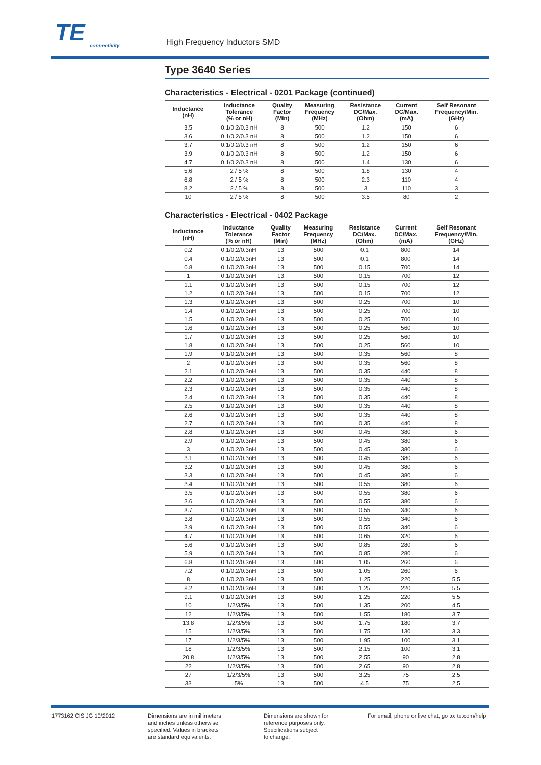TE
connectivity
High Frequency Inductors SMD
Type 3640 Series
Characteristics - Electrical - 0201 Package (continued)
| Inductance (nH) | Inductance Tolerance (% or nH) | Quality Factor (Min) | Measuring Frequency (MHz) | Resistance DC/Max. (Ohm) | Current DC/Max. (mA) | Self Resonant Frequency/Min. (GHz) |
| --- | --- | --- | --- | --- | --- | --- |
| 3.5 | 0.1/0.2/0.3 nH | 8 | 500 | 1.2 | 150 | 6 |
| 3.6 | 0.1/0.2/0.3 nH | 8 | 500 | 1.2 | 150 | 6 |
| 3.7 | 0.1/0.2/0.3 nH | 8 | 500 | 1.2 | 150 | 6 |
| 3.9 | 0.1/0.2/0.3 nH | 8 | 500 | 1.2 | 150 | 6 |
| 4.7 | 0.1/0.2/0.3 nH | 8 | 500 | 1.4 | 130 | 6 |
| 5.6 | 2 / 5 % | 8 | 500 | 1.8 | 130 | 4 |
| 6.8 | 2 / 5 % | 8 | 500 | 2.3 | 110 | 4 |
| 8.2 | 2 / 5 % | 8 | 500 | 3 | 110 | 3 |
| 10 | 2 / 5 % | 8 | 500 | 3.5 | 80 | 2 |
Characteristics - Electrical - 0402 Package
| Inductance (nH) | Inductance Tolerance (% or nH) | Quality Factor (Min) | Measuring Frequency (MHz) | Resistance DC/Max. (Ohm) | Current DC/Max. (mA) | Self Resonant Frequency/Min. (GHz) |
| --- | --- | --- | --- | --- | --- | --- |
| 0.2 | 0.1/0.2/0.3nH | 13 | 500 | 0.1 | 800 | 14 |
| 0.4 | 0.1/0.2/0.3nH | 13 | 500 | 0.1 | 800 | 14 |
| 0.8 | 0.1/0.2/0.3nH | 13 | 500 | 0.15 | 700 | 14 |
| 1 | 0.1/0.2/0.3nH | 13 | 500 | 0.15 | 700 | 12 |
| 1.1 | 0.1/0.2/0.3nH | 13 | 500 | 0.15 | 700 | 12 |
| 1.2 | 0.1/0.2/0.3nH | 13 | 500 | 0.15 | 700 | 12 |
| 1.3 | 0.1/0.2/0.3nH | 13 | 500 | 0.25 | 700 | 10 |
| 1.4 | 0.1/0.2/0.3nH | 13 | 500 | 0.25 | 700 | 10 |
| 1.5 | 0.1/0.2/0.3nH | 13 | 500 | 0.25 | 700 | 10 |
| 1.6 | 0.1/0.2/0.3nH | 13 | 500 | 0.25 | 560 | 10 |
| 1.7 | 0.1/0.2/0.3nH | 13 | 500 | 0.25 | 560 | 10 |
| 1.8 | 0.1/0.2/0.3nH | 13 | 500 | 0.25 | 560 | 10 |
| 1.9 | 0.1/0.2/0.3nH | 13 | 500 | 0.35 | 560 | 8 |
| 2 | 0.1/0.2/0.3nH | 13 | 500 | 0.35 | 560 | 8 |
| 2.1 | 0.1/0.2/0.3nH | 13 | 500 | 0.35 | 440 | 8 |
| 2.2 | 0.1/0.2/0.3nH | 13 | 500 | 0.35 | 440 | 8 |
| 2.3 | 0.1/0.2/0.3nH | 13 | 500 | 0.35 | 440 | 8 |
| 2.4 | 0.1/0.2/0.3nH | 13 | 500 | 0.35 | 440 | 8 |
| 2.5 | 0.1/0.2/0.3nH | 13 | 500 | 0.35 | 440 | 8 |
| 2.6 | 0.1/0.2/0.3nH | 13 | 500 | 0.35 | 440 | 8 |
| 2.7 | 0.1/0.2/0.3nH | 13 | 500 | 0.35 | 440 | 8 |
| 2.8 | 0.1/0.2/0.3nH | 13 | 500 | 0.45 | 380 | 6 |
| 2.9 | 0.1/0.2/0.3nH | 13 | 500 | 0.45 | 380 | 6 |
| 3 | 0.1/0.2/0.3nH | 13 | 500 | 0.45 | 380 | 6 |
| 3.1 | 0.1/0.2/0.3nH | 13 | 500 | 0.45 | 380 | 6 |
| 3.2 | 0.1/0.2/0.3nH | 13 | 500 | 0.45 | 380 | 6 |
| 3.3 | 0.1/0.2/0.3nH | 13 | 500 | 0.45 | 380 | 6 |
| 3.4 | 0.1/0.2/0.3nH | 13 | 500 | 0.55 | 380 | 6 |
| 3.5 | 0.1/0.2/0.3nH | 13 | 500 | 0.55 | 380 | 6 |
| 3.6 | 0.1/0.2/0.3nH | 13 | 500 | 0.55 | 380 | 6 |
| 3.7 | 0.1/0.2/0.3nH | 13 | 500 | 0.55 | 340 | 6 |
| 3.8 | 0.1/0.2/0.3nH | 13 | 500 | 0.55 | 340 | 6 |
| 3.9 | 0.1/0.2/0.3nH | 13 | 500 | 0.55 | 340 | 6 |
| 4.7 | 0.1/0.2/0.3nH | 13 | 500 | 0.65 | 320 | 6 |
| 5.6 | 0.1/0.2/0.3nH | 13 | 500 | 0.85 | 280 | 6 |
| 5.9 | 0.1/0.2/0.3nH | 13 | 500 | 0.85 | 280 | 6 |
| 6.8 | 0.1/0.2/0.3nH | 13 | 500 | 1.05 | 260 | 6 |
| 7.2 | 0.1/0.2/0.3nH | 13 | 500 | 1.05 | 260 | 6 |
| 8 | 0.1/0.2/0.3nH | 13 | 500 | 1.25 | 220 | 5.5 |
| 8.2 | 0.1/0.2/0.3nH | 13 | 500 | 1.25 | 220 | 5.5 |
| 9.1 | 0.1/0.2/0.3nH | 13 | 500 | 1.25 | 220 | 5.5 |
| 10 | 1/2/3/5% | 13 | 500 | 1.35 | 200 | 4.5 |
| 12 | 1/2/3/5% | 13 | 500 | 1.55 | 180 | 3.7 |
| 13.8 | 1/2/3/5% | 13 | 500 | 1.75 | 180 | 3.7 |
| 15 | 1/2/3/5% | 13 | 500 | 1.75 | 130 | 3.3 |
| 17 | 1/2/3/5% | 13 | 500 | 1.95 | 100 | 3.1 |
| 18 | 1/2/3/5% | 13 | 500 | 2.15 | 100 | 3.1 |
| 20.8 | 1/2/3/5% | 13 | 500 | 2.55 | 90 | 2.8 |
| 22 | 1/2/3/5% | 13 | 500 | 2.65 | 90 | 2.8 |
| 27 | 1/2/3/5% | 13 | 500 | 3.25 | 75 | 2.5 |
| 33 | 5% | 13 | 500 | 4.5 | 75 | 2.5 |
1773162 CIS JG 10/2012 Dimensions are in millimeters
and inches unless otherwise
specified. Values in brackets
are standard equivalents.
Dimensions are shown for
reference purposes only.
Specifications subject
to change.
For email, phone or live chat, go to: te.com/help